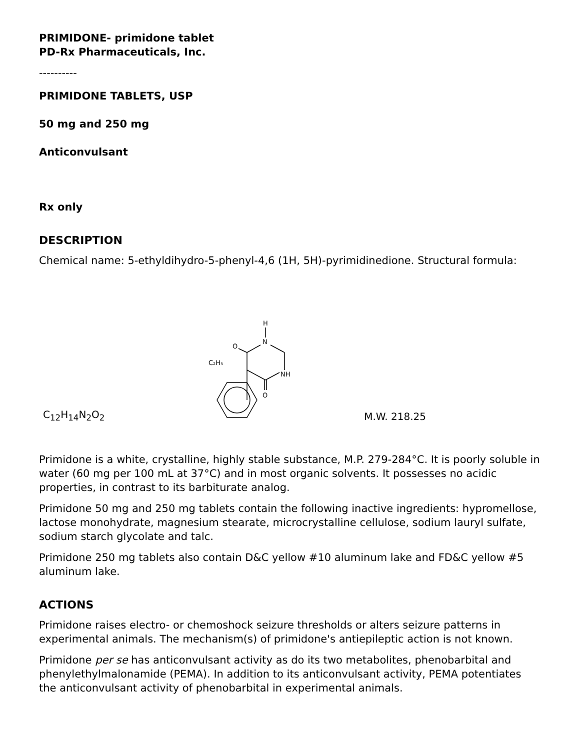PRIMIDONE- primidone tablet
PD-Rx Pharmaceuticals, Inc.
----------
PRIMIDONE TABLETS, USP
50 mg and 250 mg
Anticonvulsant
Rx only
DESCRIPTION
Chemical name: 5-ethyldihydro-5-phenyl-4,6 (1H, 5H)-pyrimidinedione. Structural formula:
C<sub>12</sub>H<sub>14</sub>N<sub>2</sub>O<sub>2</sub>
H
N
O
C₂H₅
NH
O
M.W. 218.25
Primidone is a white, crystalline, highly stable substance, M.P. 279-284°C. It is poorly soluble in water (60 mg per 100 mL at 37°C) and in most organic solvents. It possesses no acidic properties, in contrast to its barbiturate analog.
Primidone 50 mg and 250 mg tablets contain the following inactive ingredients: hypromellose, lactose monohydrate, magnesium stearate, microcrystalline cellulose, sodium lauryl sulfate, sodium starch glycolate and talc.
Primidone 250 mg tablets also contain D&C yellow #10 aluminum lake and FD&C yellow #5 aluminum lake.
ACTIONS
Primidone raises electro- or chemoshock seizure thresholds or alters seizure patterns in experimental animals. The mechanism(s) of primidone's antiepileptic action is not known.
Primidone per se has anticonvulsant activity as do its two metabolites, phenobarbital and phenylethylmalonamide (PEMA). In addition to its anticonvulsant activity, PEMA potentiates the anticonvulsant activity of phenobarbital in experimental animals.